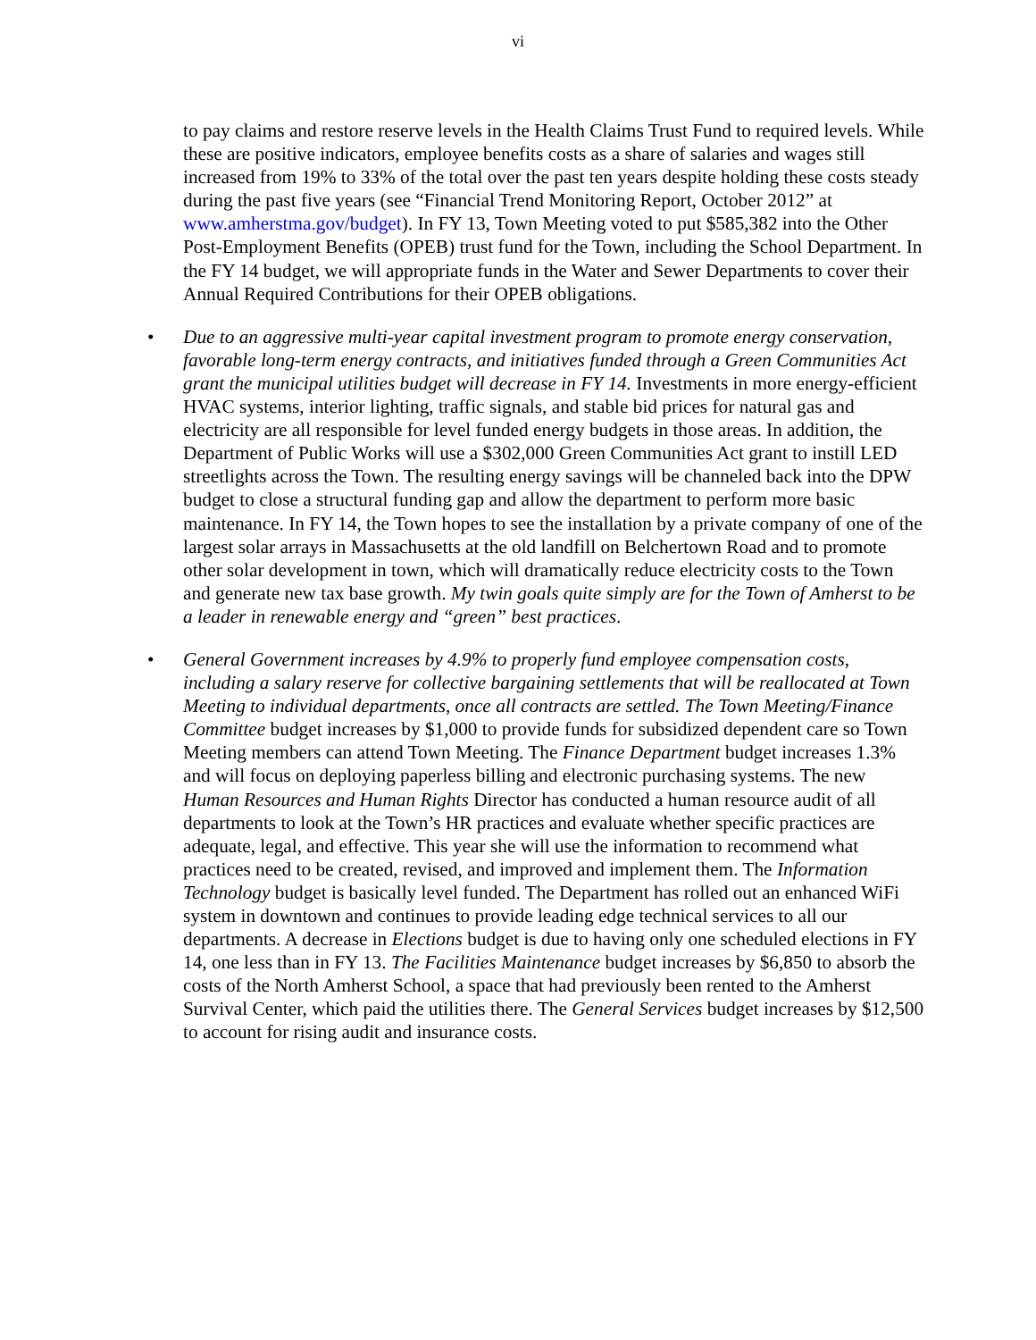vi
to pay claims and restore reserve levels in the Health Claims Trust Fund to required levels. While these are positive indicators, employee benefits costs as a share of salaries and wages still increased from 19% to 33% of the total over the past ten years despite holding these costs steady during the past five years (see “Financial Trend Monitoring Report, October 2012” at www.amherstma.gov/budget). In FY 13, Town Meeting voted to put $585,382 into the Other Post-Employment Benefits (OPEB) trust fund for the Town, including the School Department. In the FY 14 budget, we will appropriate funds in the Water and Sewer Departments to cover their Annual Required Contributions for their OPEB obligations.
• Due to an aggressive multi-year capital investment program to promote energy conservation, favorable long-term energy contracts, and initiatives funded through a Green Communities Act grant the municipal utilities budget will decrease in FY 14. Investments in more energy-efficient HVAC systems, interior lighting, traffic signals, and stable bid prices for natural gas and electricity are all responsible for level funded energy budgets in those areas. In addition, the Department of Public Works will use a $302,000 Green Communities Act grant to instill LED streetlights across the Town. The resulting energy savings will be channeled back into the DPW budget to close a structural funding gap and allow the department to perform more basic maintenance. In FY 14, the Town hopes to see the installation by a private company of one of the largest solar arrays in Massachusetts at the old landfill on Belchertown Road and to promote other solar development in town, which will dramatically reduce electricity costs to the Town and generate new tax base growth. My twin goals quite simply are for the Town of Amherst to be a leader in renewable energy and “green” best practices.
• General Government increases by 4.9% to properly fund employee compensation costs, including a salary reserve for collective bargaining settlements that will be reallocated at Town Meeting to individual departments, once all contracts are settled. The Town Meeting/Finance Committee budget increases by $1,000 to provide funds for subsidized dependent care so Town Meeting members can attend Town Meeting. The Finance Department budget increases 1.3% and will focus on deploying paperless billing and electronic purchasing systems. The new Human Resources and Human Rights Director has conducted a human resource audit of all departments to look at the Town’s HR practices and evaluate whether specific practices are adequate, legal, and effective. This year she will use the information to recommend what practices need to be created, revised, and improved and implement them. The Information Technology budget is basically level funded. The Department has rolled out an enhanced WiFi system in downtown and continues to provide leading edge technical services to all our departments. A decrease in Elections budget is due to having only one scheduled elections in FY 14, one less than in FY 13. The Facilities Maintenance budget increases by $6,850 to absorb the costs of the North Amherst School, a space that had previously been rented to the Amherst Survival Center, which paid the utilities there. The General Services budget increases by $12,500 to account for rising audit and insurance costs.